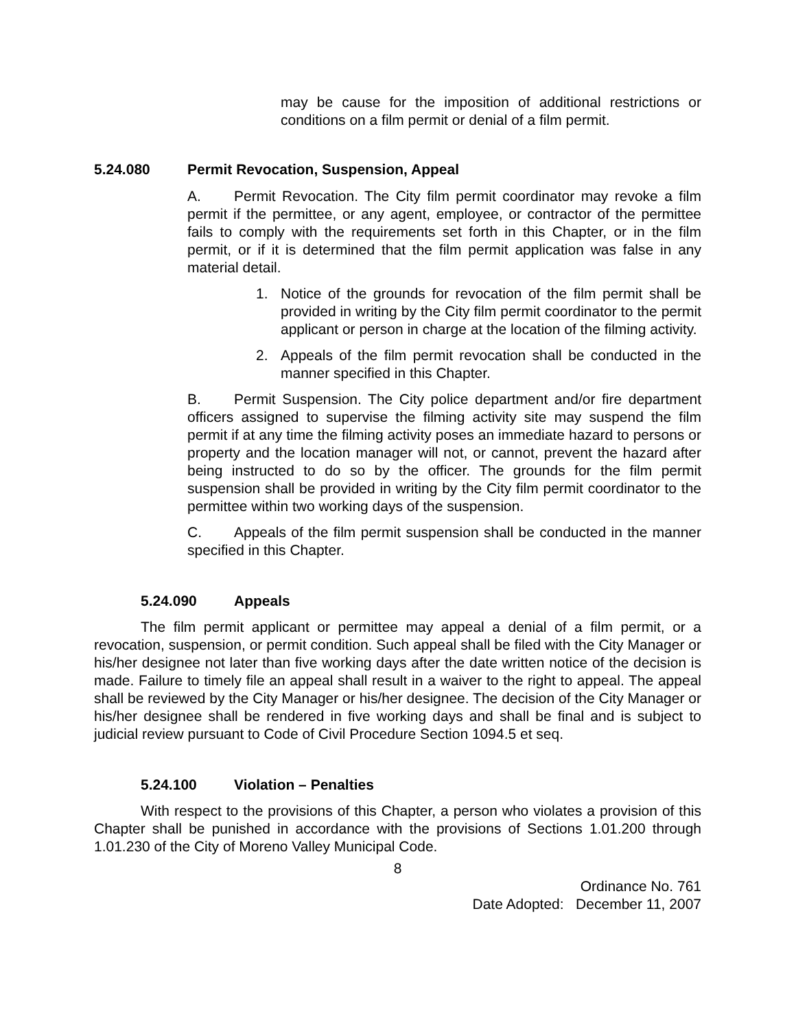may be cause for the imposition of additional restrictions or conditions on a film permit or denial of a film permit.
5.24.080 Permit Revocation, Suspension, Appeal
A. Permit Revocation. The City film permit coordinator may revoke a film permit if the permittee, or any agent, employee, or contractor of the permittee fails to comply with the requirements set forth in this Chapter, or in the film permit, or if it is determined that the film permit application was false in any material detail.
1. Notice of the grounds for revocation of the film permit shall be provided in writing by the City film permit coordinator to the permit applicant or person in charge at the location of the filming activity.
2. Appeals of the film permit revocation shall be conducted in the manner specified in this Chapter.
B. Permit Suspension. The City police department and/or fire department officers assigned to supervise the filming activity site may suspend the film permit if at any time the filming activity poses an immediate hazard to persons or property and the location manager will not, or cannot, prevent the hazard after being instructed to do so by the officer. The grounds for the film permit suspension shall be provided in writing by the City film permit coordinator to the permittee within two working days of the suspension.
C. Appeals of the film permit suspension shall be conducted in the manner specified in this Chapter.
5.24.090 Appeals
The film permit applicant or permittee may appeal a denial of a film permit, or a revocation, suspension, or permit condition. Such appeal shall be filed with the City Manager or his/her designee not later than five working days after the date written notice of the decision is made. Failure to timely file an appeal shall result in a waiver to the right to appeal. The appeal shall be reviewed by the City Manager or his/her designee. The decision of the City Manager or his/her designee shall be rendered in five working days and shall be final and is subject to judicial review pursuant to Code of Civil Procedure Section 1094.5 et seq.
5.24.100 Violation – Penalties
With respect to the provisions of this Chapter, a person who violates a provision of this Chapter shall be punished in accordance with the provisions of Sections 1.01.200 through 1.01.230 of the City of Moreno Valley Municipal Code.
8
Ordinance No. 761
Date Adopted: December 11, 2007